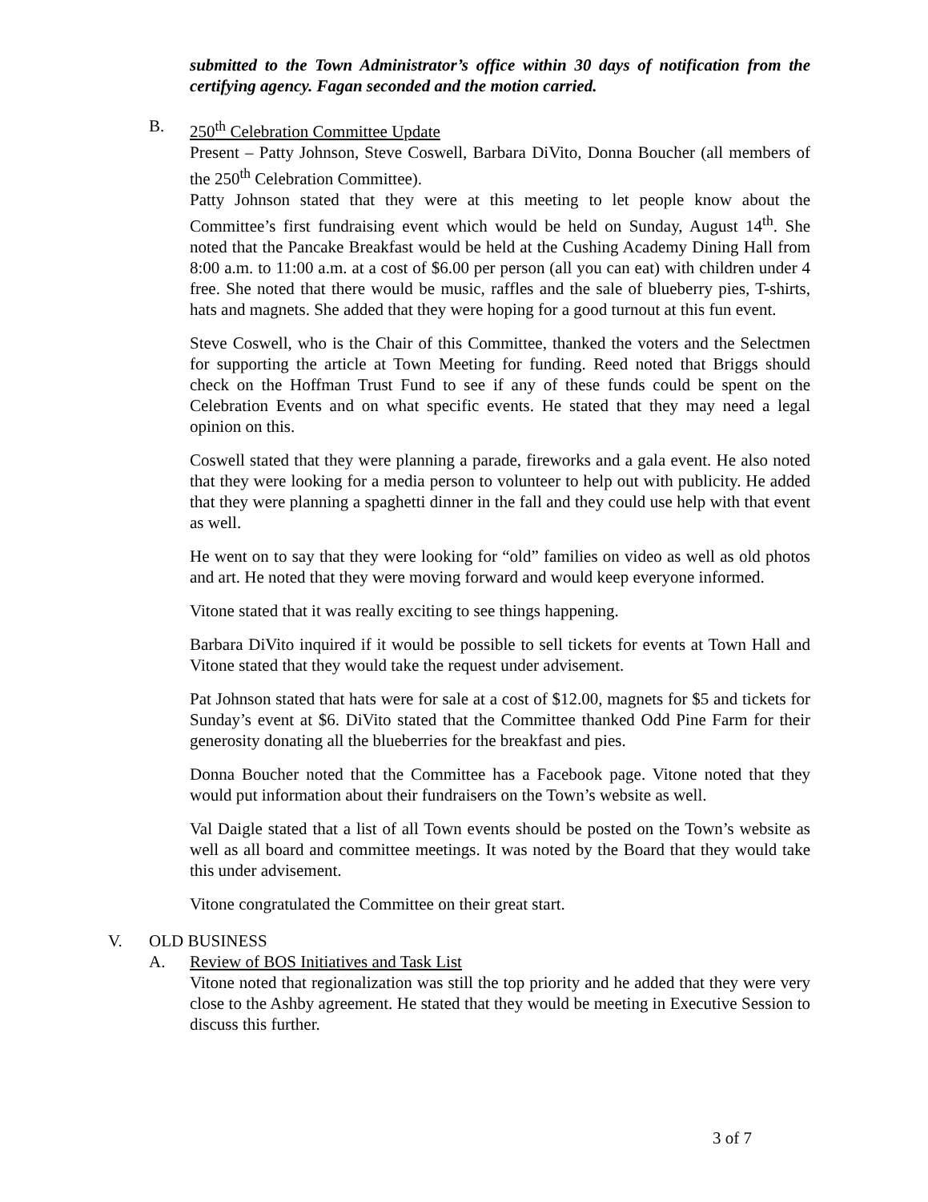submitted to the Town Administrator’s office within 30 days of notification from the certifying agency. Fagan seconded and the motion carried.
B. 250<sup>th</sup> Celebration Committee Update
Present – Patty Johnson, Steve Coswell, Barbara DiVito, Donna Boucher (all members of the 250<sup>th</sup> Celebration Committee).
Patty Johnson stated that they were at this meeting to let people know about the Committee’s first fundraising event which would be held on Sunday, August 14<sup>th</sup>. She noted that the Pancake Breakfast would be held at the Cushing Academy Dining Hall from 8:00 a.m. to 11:00 a.m. at a cost of $6.00 per person (all you can eat) with children under 4 free. She noted that there would be music, raffles and the sale of blueberry pies, T-shirts, hats and magnets. She added that they were hoping for a good turnout at this fun event.
Steve Coswell, who is the Chair of this Committee, thanked the voters and the Selectmen for supporting the article at Town Meeting for funding. Reed noted that Briggs should check on the Hoffman Trust Fund to see if any of these funds could be spent on the Celebration Events and on what specific events. He stated that they may need a legal opinion on this.
Coswell stated that they were planning a parade, fireworks and a gala event. He also noted that they were looking for a media person to volunteer to help out with publicity. He added that they were planning a spaghetti dinner in the fall and they could use help with that event as well.
He went on to say that they were looking for “old” families on video as well as old photos and art. He noted that they were moving forward and would keep everyone informed.
Vitone stated that it was really exciting to see things happening.
Barbara DiVito inquired if it would be possible to sell tickets for events at Town Hall and Vitone stated that they would take the request under advisement.
Pat Johnson stated that hats were for sale at a cost of $12.00, magnets for $5 and tickets for Sunday’s event at $6. DiVito stated that the Committee thanked Odd Pine Farm for their generosity donating all the blueberries for the breakfast and pies.
Donna Boucher noted that the Committee has a Facebook page. Vitone noted that they would put information about their fundraisers on the Town’s website as well.
Val Daigle stated that a list of all Town events should be posted on the Town’s website as well as all board and committee meetings. It was noted by the Board that they would take this under advisement.
Vitone congratulated the Committee on their great start.
V. OLD BUSINESS
A. Review of BOS Initiatives and Task List
Vitone noted that regionalization was still the top priority and he added that they were very close to the Ashby agreement. He stated that they would be meeting in Executive Session to discuss this further.
3 of 7